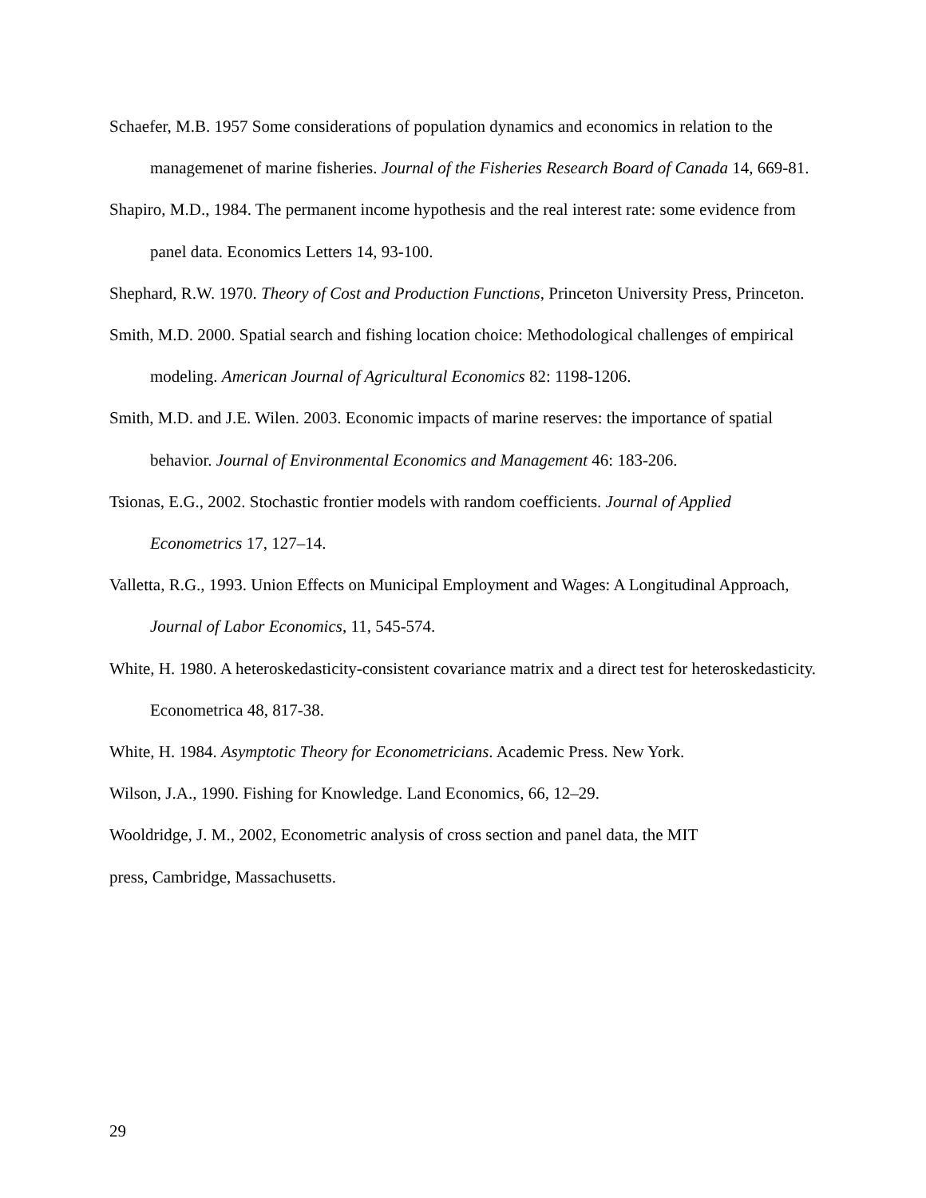Schaefer, M.B. 1957 Some considerations of population dynamics and economics in relation to the managemenet of marine fisheries. Journal of the Fisheries Research Board of Canada 14, 669-81.
Shapiro, M.D., 1984. The permanent income hypothesis and the real interest rate: some evidence from panel data. Economics Letters 14, 93-100.
Shephard, R.W. 1970. Theory of Cost and Production Functions, Princeton University Press, Princeton.
Smith, M.D. 2000. Spatial search and fishing location choice: Methodological challenges of empirical modeling. American Journal of Agricultural Economics 82: 1198-1206.
Smith, M.D. and J.E. Wilen. 2003. Economic impacts of marine reserves: the importance of spatial behavior. Journal of Environmental Economics and Management 46: 183-206.
Tsionas, E.G., 2002. Stochastic frontier models with random coefficients. Journal of Applied Econometrics 17, 127–14.
Valletta, R.G., 1993. Union Effects on Municipal Employment and Wages: A Longitudinal Approach, Journal of Labor Economics, 11, 545-574.
White, H. 1980. A heteroskedasticity-consistent covariance matrix and a direct test for heteroskedasticity. Econometrica 48, 817-38.
White, H. 1984. Asymptotic Theory for Econometricians. Academic Press. New York.
Wilson, J.A., 1990. Fishing for Knowledge. Land Economics, 66, 12–29.
Wooldridge, J. M., 2002, Econometric analysis of cross section and panel data, the MIT
press, Cambridge, Massachusetts.
29